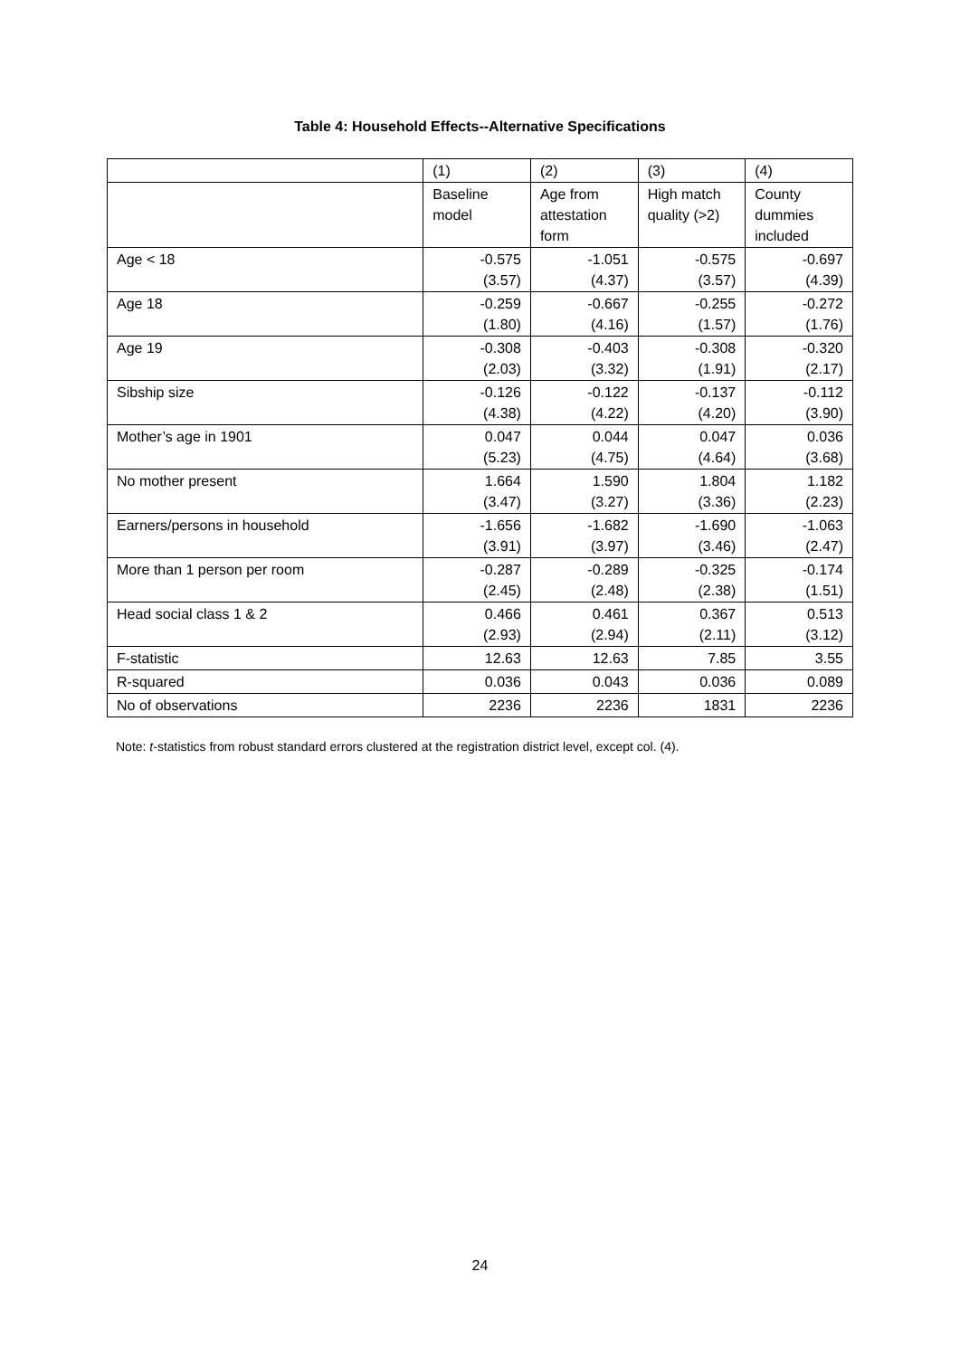Table 4: Household Effects--Alternative Specifications
| | (1) | (2) | (3) | (4) |
| | Baseline model | Age from attestation form | High match quality (>2) | County dummies included |
| Age < 18 | -0.575 (3.57) | -1.051 (4.37) | -0.575 (3.57) | -0.697 (4.39) |
| Age 18 | -0.259 (1.80) | -0.667 (4.16) | -0.255 (1.57) | -0.272 (1.76) |
| Age 19 | -0.308 (2.03) | -0.403 (3.32) | -0.308 (1.91) | -0.320 (2.17) |
| Sibship size | -0.126 (4.38) | -0.122 (4.22) | -0.137 (4.20) | -0.112 (3.90) |
| Mother’s age in 1901 | 0.047 (5.23) | 0.044 (4.75) | 0.047 (4.64) | 0.036 (3.68) |
| No mother present | 1.664 (3.47) | 1.590 (3.27) | 1.804 (3.36) | 1.182 (2.23) |
| Earners/persons in household | -1.656 (3.91) | -1.682 (3.97) | -1.690 (3.46) | -1.063 (2.47) |
| More than 1 person per room | -0.287 (2.45) | -0.289 (2.48) | -0.325 (2.38) | -0.174 (1.51) |
| Head social class 1 & 2 | 0.466 (2.93) | 0.461 (2.94) | 0.367 (2.11) | 0.513 (3.12) |
| F-statistic | 12.63 | 12.63 | 7.85 | 3.55 |
| R-squared | 0.036 | 0.043 | 0.036 | 0.089 |
| No of observations | 2236 | 2236 | 1831 | 2236 |
Note: t-statistics from robust standard errors clustered at the registration district level, except col. (4).
24